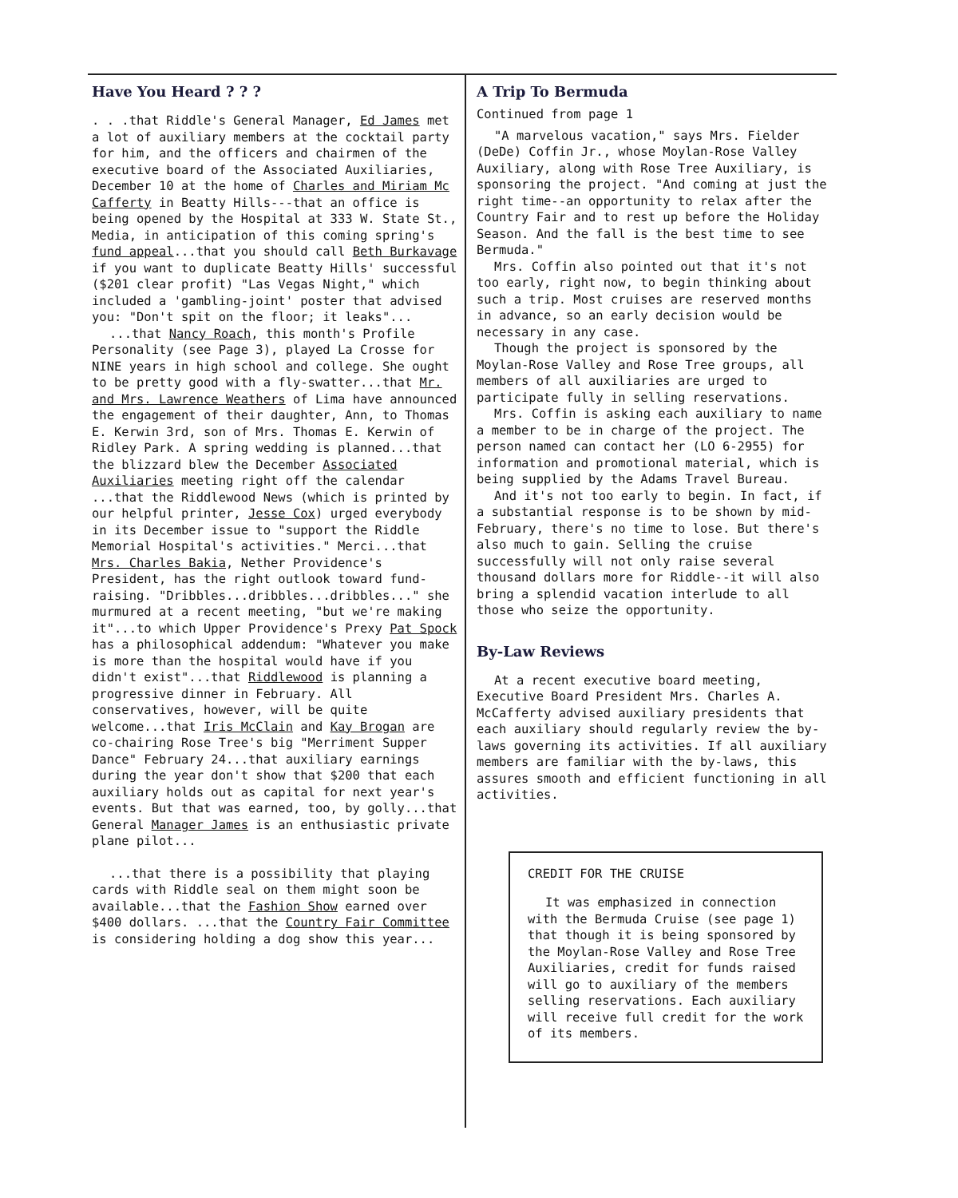Have You Heard ? ? ?
. . .that Riddle's General Manager, Ed James met a lot of auxiliary members at the cocktail party for him, and the officers and chairmen of the executive board of the Associated Auxiliaries, December 10 at the home of Charles and Miriam Mc Cafferty in Beatty Hills---that an office is being opened by the Hospital at 333 W. State St., Media, in anticipation of this coming spring's fund appeal...that you should call Beth Burkavage if you want to duplicate Beatty Hills' successful ($201 clear profit) "Las Vegas Night," which included a 'gambling-joint' poster that advised you: "Don't spit on the floor; it leaks"...
...that Nancy Roach, this month's Profile Personality (see Page 3), played La Crosse for NINE years in high school and college. She ought to be pretty good with a fly-swatter...that Mr. and Mrs. Lawrence Weathers of Lima have announced the engagement of their daughter, Ann, to Thomas E. Kerwin 3rd, son of Mrs. Thomas E. Kerwin of Ridley Park. A spring wedding is planned...that the blizzard blew the December Associated Auxiliaries meeting right off the calendar ...that the Riddlewood News (which is printed by our helpful printer, Jesse Cox) urged everybody in its December issue to "support the Riddle Memorial Hospital's activities." Merci...that Mrs. Charles Bakia, Nether Providence's President, has the right outlook toward fund-raising. "Dribbles...dribbles...dribbles..." she murmured at a recent meeting, "but we're making it"...to which Upper Providence's Prexy Pat Spock has a philosophical addendum: "Whatever you make is more than the hospital would have if you didn't exist"...that Riddlewood is planning a progressive dinner in February. All conservatives, however, will be quite welcome...that Iris McClain and Kay Brogan are co-chairing Rose Tree's big "Merriment Supper Dance" February 24...that auxiliary earnings during the year don't show that $200 that each auxiliary holds out as capital for next year's events. But that was earned, too, by golly...that General Manager James is an enthusiastic private plane pilot...
...that there is a possibility that playing cards with Riddle seal on them might soon be available...that the Fashion Show earned over $400 dollars. ...that the Country Fair Committee is considering holding a dog show this year...
A Trip To Bermuda
Continued from page 1
"A marvelous vacation," says Mrs. Fielder (DeDe) Coffin Jr., whose Moylan-Rose Valley Auxiliary, along with Rose Tree Auxiliary, is sponsoring the project. "And coming at just the right time--an opportunity to relax after the Country Fair and to rest up before the Holiday Season. And the fall is the best time to see Bermuda."
Mrs. Coffin also pointed out that it's not too early, right now, to begin thinking about such a trip. Most cruises are reserved months in advance, so an early decision would be necessary in any case.
Though the project is sponsored by the Moylan-Rose Valley and Rose Tree groups, all members of all auxiliaries are urged to participate fully in selling reservations.
Mrs. Coffin is asking each auxiliary to name a member to be in charge of the project. The person named can contact her (LO 6-2955) for information and promotional material, which is being supplied by the Adams Travel Bureau.
And it's not too early to begin. In fact, if a substantial response is to be shown by mid-February, there's no time to lose. But there's also much to gain. Selling the cruise successfully will not only raise several thousand dollars more for Riddle--it will also bring a splendid vacation interlude to all those who seize the opportunity.
By-Law Reviews
At a recent executive board meeting, Executive Board President Mrs. Charles A. McCafferty advised auxiliary presidents that each auxiliary should regularly review the by-laws governing its activities. If all auxiliary members are familiar with the by-laws, this assures smooth and efficient functioning in all activities.
CREDIT FOR THE CRUISE
It was emphasized in connection with the Bermuda Cruise (see page 1) that though it is being sponsored by the Moylan-Rose Valley and Rose Tree Auxiliaries, credit for funds raised will go to auxiliary of the members selling reservations. Each auxiliary will receive full credit for the work of its members.